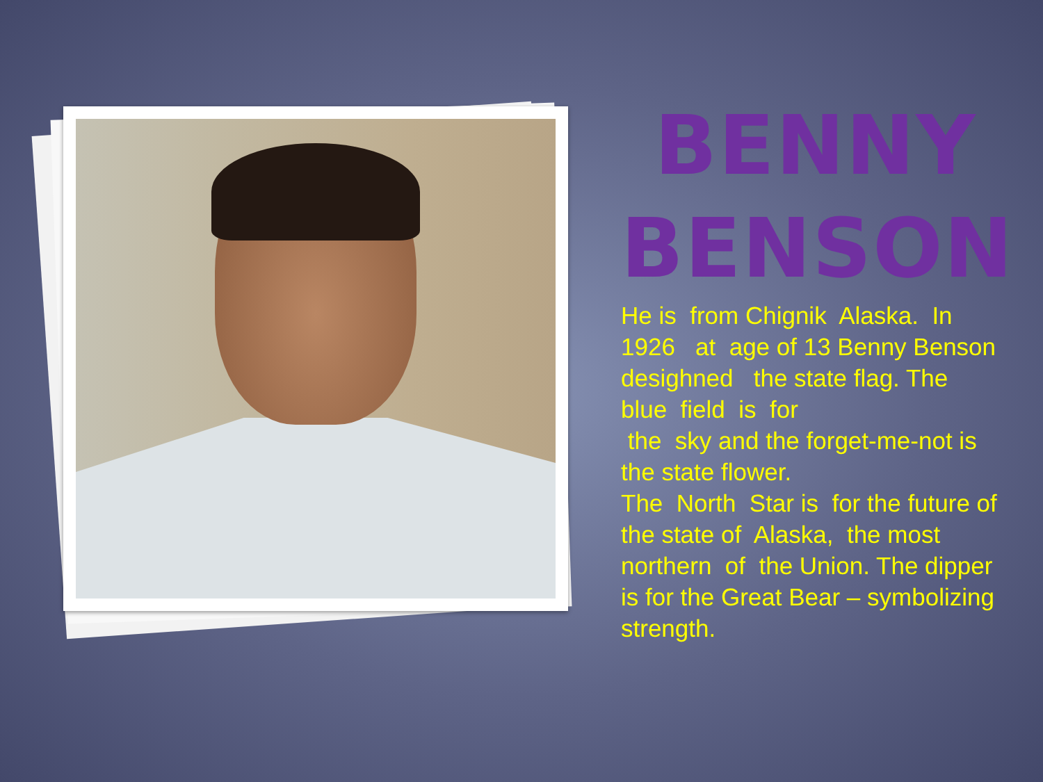BENNY
BENSON
He is from Chignik Alaska. In 1926 at age of 13 Benny Benson desighned the state flag. The blue field is for
the sky and the forget-me-not is the state flower.
The North Star is for the future of the state of Alaska, the most northern of the Union. The dipper is for the Great Bear – symbolizing strength.